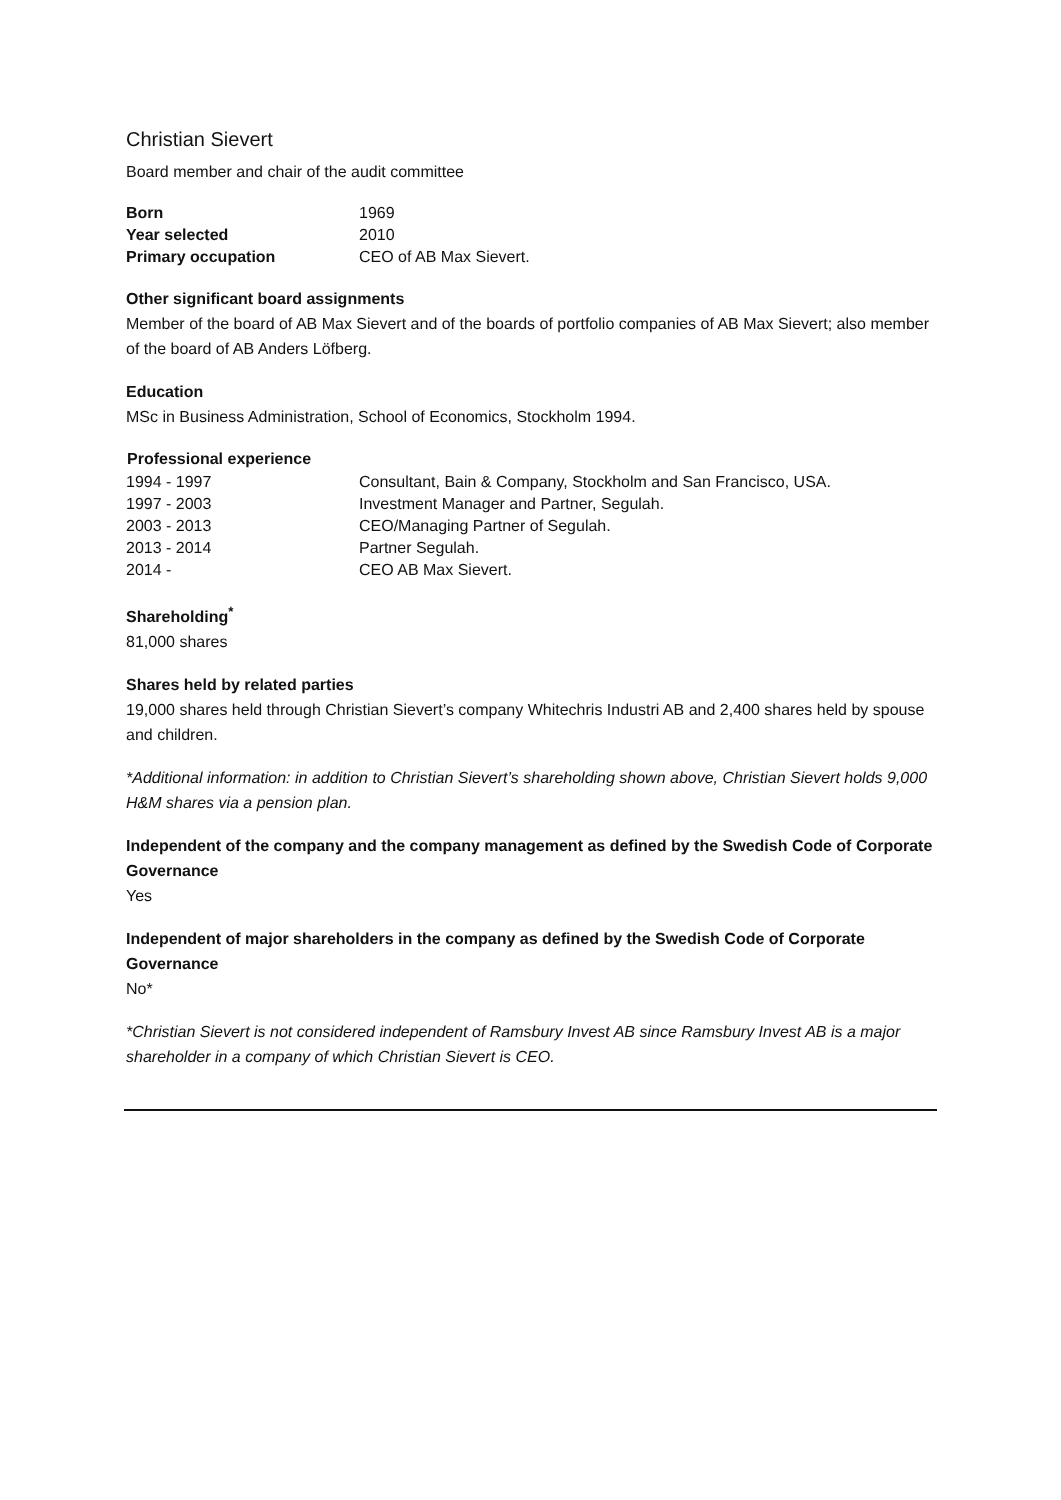Christian Sievert
Board member and chair of the audit committee
| Born | 1969 |
| Year selected | 2010 |
| Primary occupation | CEO of AB Max Sievert. |
Other significant board assignments
Member of the board of AB Max Sievert and of the boards of portfolio companies of AB Max Sievert; also member of the board of AB Anders Löfberg.
Education
MSc in Business Administration, School of Economics, Stockholm 1994.
| Professional experience | |
| --- | --- |
| 1994 - 1997 | Consultant, Bain & Company, Stockholm and San Francisco, USA. |
| 1997 - 2003 | Investment Manager and Partner, Segulah. |
| 2003 - 2013 | CEO/Managing Partner of Segulah. |
| 2013 - 2014 | Partner Segulah. |
| 2014 - | CEO AB Max Sievert. |
Shareholding<sup>*</sup>
81,000 shares
Shares held by related parties
19,000 shares held through Christian Sievert’s company Whitechris Industri AB and 2,400 shares held by spouse and children.
*Additional information: in addition to Christian Sievert’s shareholding shown above, Christian Sievert holds 9,000 H&M shares via a pension plan.
Independent of the company and the company management as defined by the Swedish Code of Corporate Governance
Yes
Independent of major shareholders in the company as defined by the Swedish Code of Corporate Governance
No*
*Christian Sievert is not considered independent of Ramsbury Invest AB since Ramsbury Invest AB is a major shareholder in a company of which Christian Sievert is CEO.